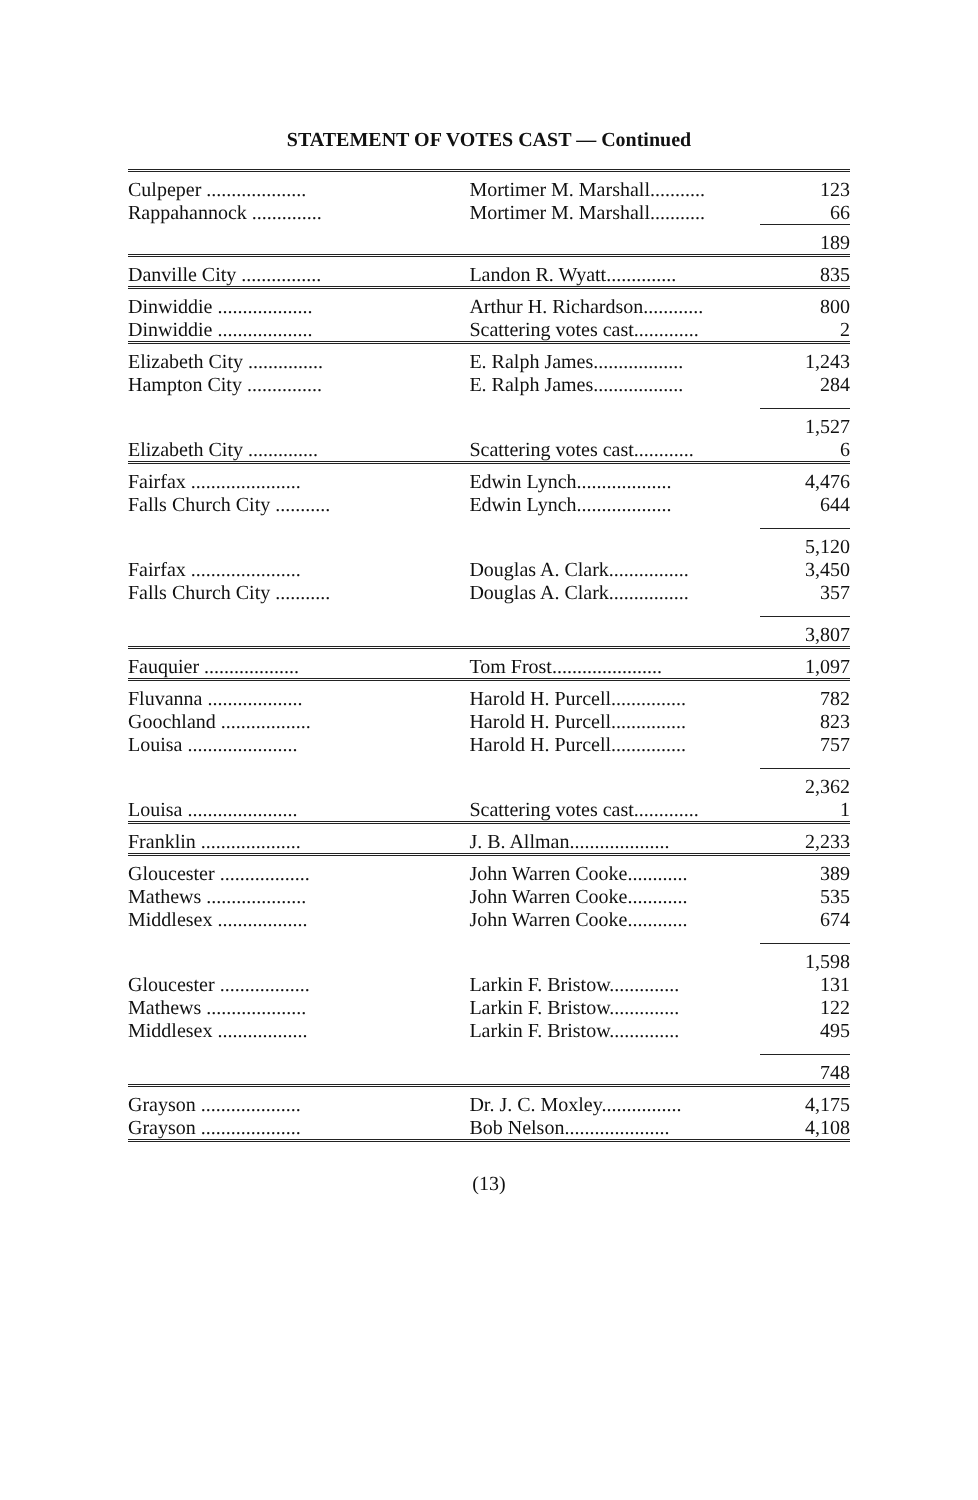STATEMENT OF VOTES CAST — Continued
| Culpeper .................... | Mortimer M. Marshall........... | 123 |
| Rappahannock .............. | Mortimer M. Marshall........... | 66 |
| | | 189 |
| Danville City ................ | Landon R. Wyatt.............. | 835 |
| Dinwiddie ................... | Arthur H. Richardson............ | 800 |
| Dinwiddie ................... | Scattering votes cast............. | 2 |
| Elizabeth City ............... | E. Ralph James.................. | 1,243 |
| Hampton City ............... | E. Ralph James.................. | 284 |
| | | 1,527 |
| Elizabeth City .............. | Scattering votes cast............ | 6 |
| Fairfax ...................... | Edwin Lynch................... | 4,476 |
| Falls Church City ........... | Edwin Lynch................... | 644 |
| | | 5,120 |
| Fairfax ...................... | Douglas A. Clark................ | 3,450 |
| Falls Church City ........... | Douglas A. Clark................ | 357 |
| | | 3,807 |
| Fauquier ................... | Tom Frost...................... | 1,097 |
| Fluvanna ................... | Harold H. Purcell............... | 782 |
| Goochland .................. | Harold H. Purcell............... | 823 |
| Louisa ...................... | Harold H. Purcell............... | 757 |
| | | 2,362 |
| Louisa ...................... | Scattering votes cast............. | 1 |
| Franklin .................... | J. B. Allman.................... | 2,233 |
| Gloucester .................. | John Warren Cooke............ | 389 |
| Mathews .................... | John Warren Cooke............ | 535 |
| Middlesex .................. | John Warren Cooke............ | 674 |
| | | 1,598 |
| Gloucester .................. | Larkin F. Bristow.............. | 131 |
| Mathews .................... | Larkin F. Bristow.............. | 122 |
| Middlesex .................. | Larkin F. Bristow.............. | 495 |
| | | 748 |
| Grayson .................... | Dr. J. C. Moxley................ | 4,175 |
| Grayson .................... | Bob Nelson..................... | 4,108 |
(13)